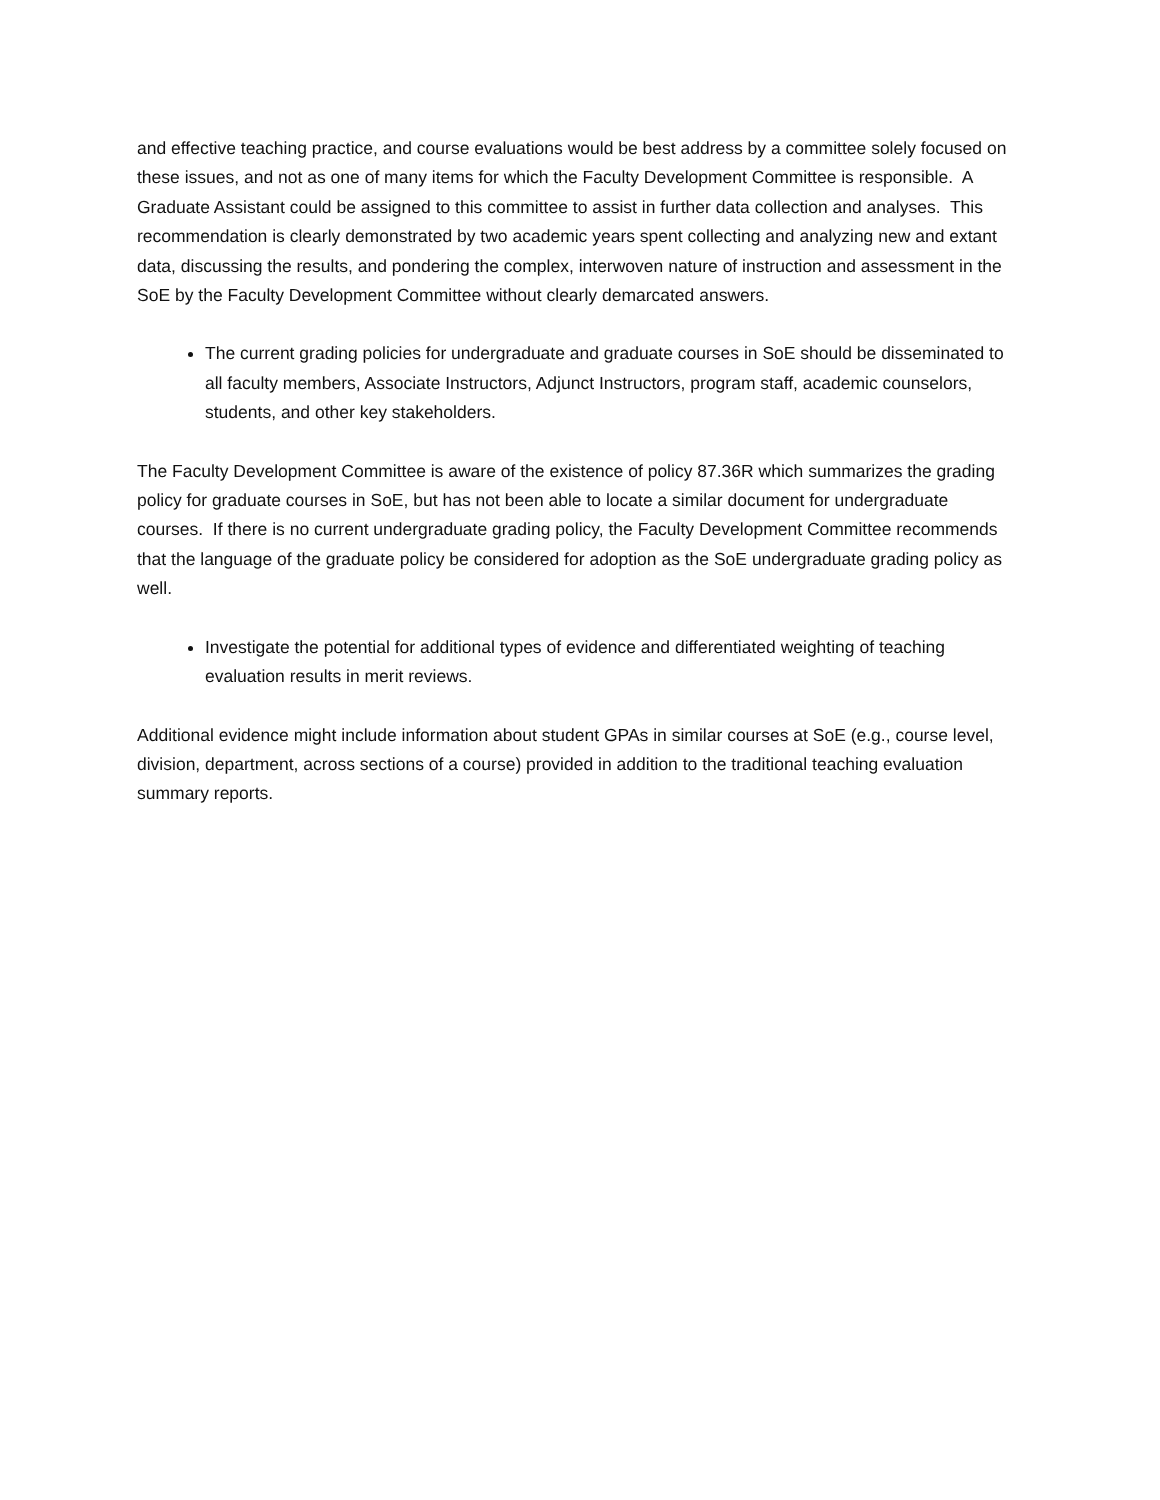and effective teaching practice, and course evaluations would be best address by a committee solely focused on these issues, and not as one of many items for which the Faculty Development Committee is responsible. A Graduate Assistant could be assigned to this committee to assist in further data collection and analyses. This recommendation is clearly demonstrated by two academic years spent collecting and analyzing new and extant data, discussing the results, and pondering the complex, interwoven nature of instruction and assessment in the SoE by the Faculty Development Committee without clearly demarcated answers.
The current grading policies for undergraduate and graduate courses in SoE should be disseminated to all faculty members, Associate Instructors, Adjunct Instructors, program staff, academic counselors, students, and other key stakeholders.
The Faculty Development Committee is aware of the existence of policy 87.36R which summarizes the grading policy for graduate courses in SoE, but has not been able to locate a similar document for undergraduate courses. If there is no current undergraduate grading policy, the Faculty Development Committee recommends that the language of the graduate policy be considered for adoption as the SoE undergraduate grading policy as well.
Investigate the potential for additional types of evidence and differentiated weighting of teaching evaluation results in merit reviews.
Additional evidence might include information about student GPAs in similar courses at SoE (e.g., course level, division, department, across sections of a course) provided in addition to the traditional teaching evaluation summary reports.